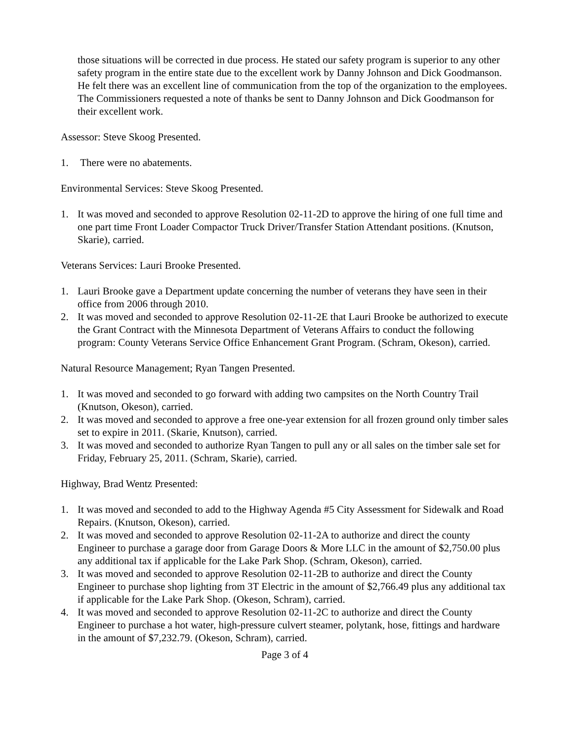those situations will be corrected in due process. He stated our safety program is superior to any other safety program in the entire state due to the excellent work by Danny Johnson and Dick Goodmanson. He felt there was an excellent line of communication from the top of the organization to the employees. The Commissioners requested a note of thanks be sent to Danny Johnson and Dick Goodmanson for their excellent work.
Assessor: Steve Skoog Presented.
1. There were no abatements.
Environmental Services: Steve Skoog Presented.
1. It was moved and seconded to approve Resolution 02-11-2D to approve the hiring of one full time and one part time Front Loader Compactor Truck Driver/Transfer Station Attendant positions. (Knutson, Skarie), carried.
Veterans Services: Lauri Brooke Presented.
1. Lauri Brooke gave a Department update concerning the number of veterans they have seen in their office from 2006 through 2010.
2. It was moved and seconded to approve Resolution 02-11-2E that Lauri Brooke be authorized to execute the Grant Contract with the Minnesota Department of Veterans Affairs to conduct the following program: County Veterans Service Office Enhancement Grant Program. (Schram, Okeson), carried.
Natural Resource Management; Ryan Tangen Presented.
1. It was moved and seconded to go forward with adding two campsites on the North Country Trail (Knutson, Okeson), carried.
2. It was moved and seconded to approve a free one-year extension for all frozen ground only timber sales set to expire in 2011. (Skarie, Knutson), carried.
3. It was moved and seconded to authorize Ryan Tangen to pull any or all sales on the timber sale set for Friday, February 25, 2011. (Schram, Skarie), carried.
Highway, Brad Wentz Presented:
1. It was moved and seconded to add to the Highway Agenda #5 City Assessment for Sidewalk and Road Repairs. (Knutson, Okeson), carried.
2. It was moved and seconded to approve Resolution 02-11-2A to authorize and direct the county Engineer to purchase a garage door from Garage Doors & More LLC in the amount of $2,750.00 plus any additional tax if applicable for the Lake Park Shop. (Schram, Okeson), carried.
3. It was moved and seconded to approve Resolution 02-11-2B to authorize and direct the County Engineer to purchase shop lighting from 3T Electric in the amount of $2,766.49 plus any additional tax if applicable for the Lake Park Shop. (Okeson, Schram), carried.
4. It was moved and seconded to approve Resolution 02-11-2C to authorize and direct the County Engineer to purchase a hot water, high-pressure culvert steamer, polytank, hose, fittings and hardware in the amount of $7,232.79. (Okeson, Schram), carried.
Page 3 of 4